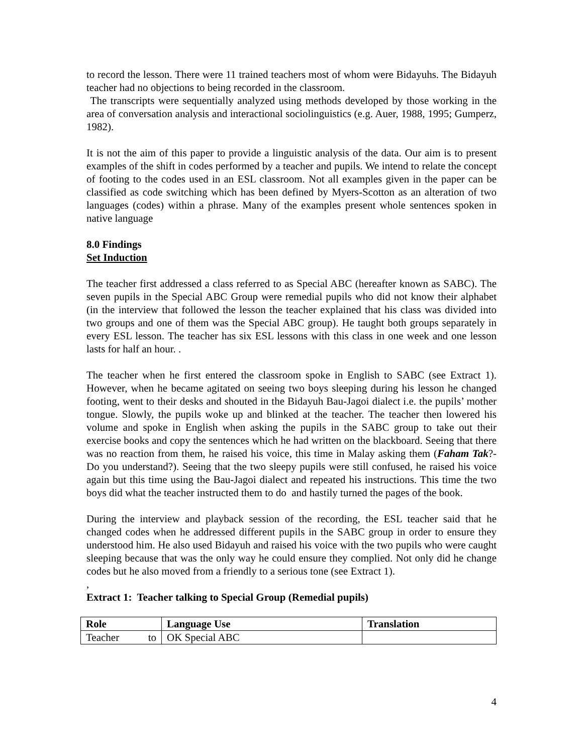to record the lesson. There were 11 trained teachers most of whom were Bidayuhs. The Bidayuh teacher had no objections to being recorded in the classroom.
The transcripts were sequentially analyzed using methods developed by those working in the area of conversation analysis and interactional sociolinguistics (e.g. Auer, 1988, 1995; Gumperz, 1982).
It is not the aim of this paper to provide a linguistic analysis of the data. Our aim is to present examples of the shift in codes performed by a teacher and pupils. We intend to relate the concept of footing to the codes used in an ESL classroom. Not all examples given in the paper can be classified as code switching which has been defined by Myers-Scotton as an alteration of two languages (codes) within a phrase. Many of the examples present whole sentences spoken in native language
8.0 Findings
Set Induction
The teacher first addressed a class referred to as Special ABC (hereafter known as SABC). The seven pupils in the Special ABC Group were remedial pupils who did not know their alphabet (in the interview that followed the lesson the teacher explained that his class was divided into two groups and one of them was the Special ABC group). He taught both groups separately in every ESL lesson. The teacher has six ESL lessons with this class in one week and one lesson lasts for half an hour. .
The teacher when he first entered the classroom spoke in English to SABC (see Extract 1). However, when he became agitated on seeing two boys sleeping during his lesson he changed footing, went to their desks and shouted in the Bidayuh Bau-Jagoi dialect i.e. the pupils’ mother tongue. Slowly, the pupils woke up and blinked at the teacher. The teacher then lowered his volume and spoke in English when asking the pupils in the SABC group to take out their exercise books and copy the sentences which he had written on the blackboard. Seeing that there was no reaction from them, he raised his voice, this time in Malay asking them (Faham Tak?-Do you understand?). Seeing that the two sleepy pupils were still confused, he raised his voice again but this time using the Bau-Jagoi dialect and repeated his instructions. This time the two boys did what the teacher instructed them to do and hastily turned the pages of the book.
During the interview and playback session of the recording, the ESL teacher said that he changed codes when he addressed different pupils in the SABC group in order to ensure they understood him. He also used Bidayuh and raised his voice with the two pupils who were caught sleeping because that was the only way he could ensure they complied. Not only did he change codes but he also moved from a friendly to a serious tone (see Extract 1).
,
Extract 1: Teacher talking to Special Group (Remedial pupils)
| Role | Language Use | Translation |
| --- | --- | --- |
| Teacher to | OK Special ABC | |
4